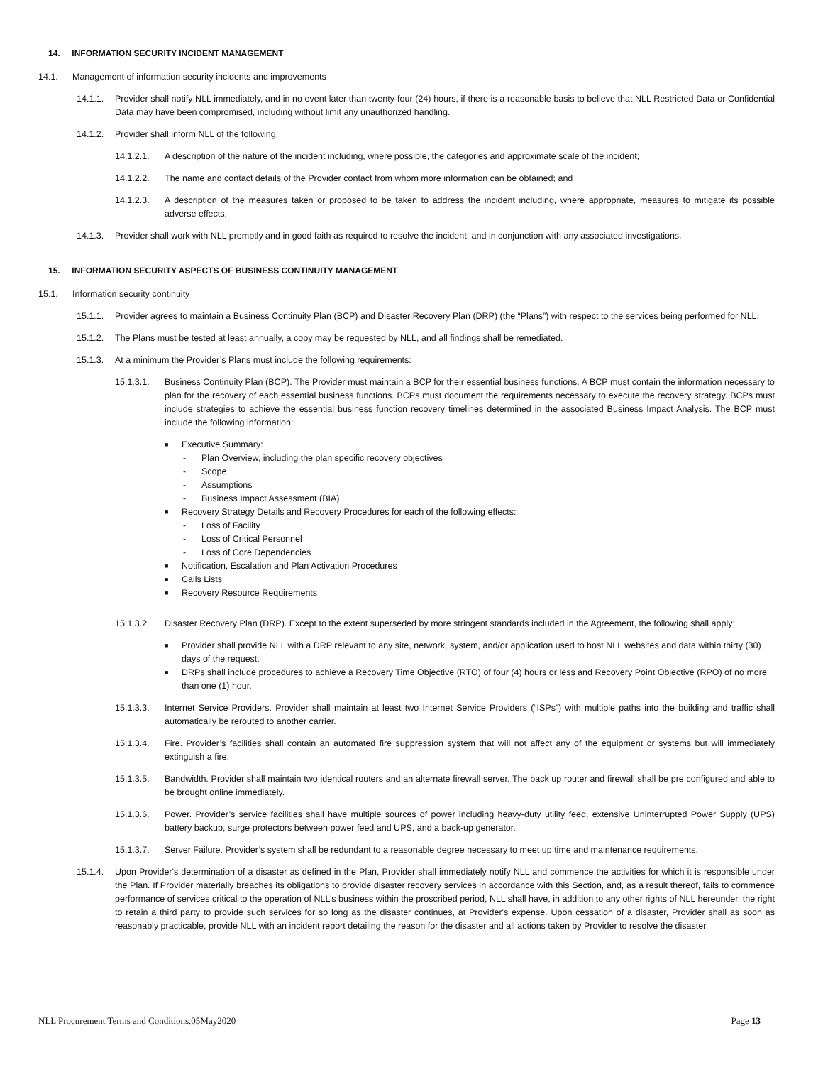14. INFORMATION SECURITY INCIDENT MANAGEMENT
14.1. Management of information security incidents and improvements
14.1.1. Provider shall notify NLL immediately, and in no event later than twenty-four (24) hours, if there is a reasonable basis to believe that NLL Restricted Data or Confidential Data may have been compromised, including without limit any unauthorized handling.
14.1.2. Provider shall inform NLL of the following;
14.1.2.1. A description of the nature of the incident including, where possible, the categories and approximate scale of the incident;
14.1.2.2. The name and contact details of the Provider contact from whom more information can be obtained; and
14.1.2.3. A description of the measures taken or proposed to be taken to address the incident including, where appropriate, measures to mitigate its possible adverse effects.
14.1.3. Provider shall work with NLL promptly and in good faith as required to resolve the incident, and in conjunction with any associated investigations.
15. INFORMATION SECURITY ASPECTS OF BUSINESS CONTINUITY MANAGEMENT
15.1. Information security continuity
15.1.1. Provider agrees to maintain a Business Continuity Plan (BCP) and Disaster Recovery Plan (DRP) (the “Plans”) with respect to the services being performed for NLL.
15.1.2. The Plans must be tested at least annually, a copy may be requested by NLL, and all findings shall be remediated.
15.1.3. At a minimum the Provider’s Plans must include the following requirements:
15.1.3.1. Business Continuity Plan (BCP). The Provider must maintain a BCP for their essential business functions. A BCP must contain the information necessary to plan for the recovery of each essential business functions. BCPs must document the requirements necessary to execute the recovery strategy. BCPs must include strategies to achieve the essential business function recovery timelines determined in the associated Business Impact Analysis. The BCP must include the following information:
■ Executive Summary:
- Plan Overview, including the plan specific recovery objectives
- Scope
- Assumptions
- Business Impact Assessment (BIA)
■ Recovery Strategy Details and Recovery Procedures for each of the following effects:
- Loss of Facility
- Loss of Critical Personnel
- Loss of Core Dependencies
■ Notification, Escalation and Plan Activation Procedures
■ Calls Lists
■ Recovery Resource Requirements
15.1.3.2. Disaster Recovery Plan (DRP). Except to the extent superseded by more stringent standards included in the Agreement, the following shall apply;
■ Provider shall provide NLL with a DRP relevant to any site, network, system, and/or application used to host NLL websites and data within thirty (30) days of the request.
■ DRPs shall include procedures to achieve a Recovery Time Objective (RTO) of four (4) hours or less and Recovery Point Objective (RPO) of no more than one (1) hour.
15.1.3.3. Internet Service Providers. Provider shall maintain at least two Internet Service Providers (“ISPs”) with multiple paths into the building and traffic shall automatically be rerouted to another carrier.
15.1.3.4. Fire. Provider’s facilities shall contain an automated fire suppression system that will not affect any of the equipment or systems but will immediately extinguish a fire.
15.1.3.5. Bandwidth. Provider shall maintain two identical routers and an alternate firewall server. The back up router and firewall shall be pre configured and able to be brought online immediately.
15.1.3.6. Power. Provider’s service facilities shall have multiple sources of power including heavy-duty utility feed, extensive Uninterrupted Power Supply (UPS) battery backup, surge protectors between power feed and UPS, and a back-up generator.
15.1.3.7. Server Failure. Provider’s system shall be redundant to a reasonable degree necessary to meet up time and maintenance requirements.
15.1.4. Upon Provider's determination of a disaster as defined in the Plan, Provider shall immediately notify NLL and commence the activities for which it is responsible under the Plan. If Provider materially breaches its obligations to provide disaster recovery services in accordance with this Section, and, as a result thereof, fails to commence performance of services critical to the operation of NLL’s business within the proscribed period, NLL shall have, in addition to any other rights of NLL hereunder, the right to retain a third party to provide such services for so long as the disaster continues, at Provider's expense. Upon cessation of a disaster, Provider shall as soon as reasonably practicable, provide NLL with an incident report detailing the reason for the disaster and all actions taken by Provider to resolve the disaster.
NLL Procurement Terms and Conditions.05May2020 Page 13